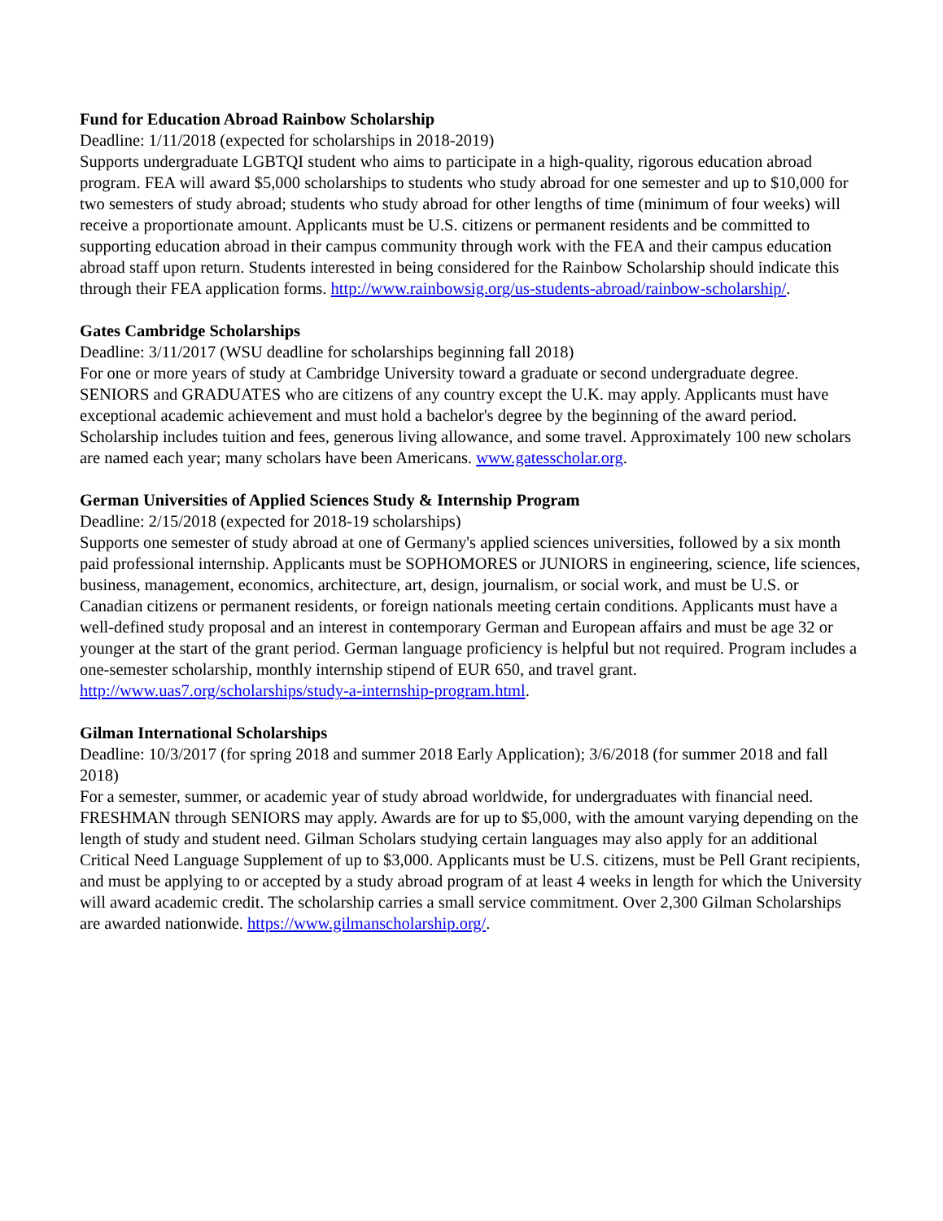Fund for Education Abroad Rainbow Scholarship
Deadline: 1/11/2018 (expected for scholarships in 2018-2019)
Supports undergraduate LGBTQI student who aims to participate in a high-quality, rigorous education abroad program. FEA will award $5,000 scholarships to students who study abroad for one semester and up to $10,000 for two semesters of study abroad; students who study abroad for other lengths of time (minimum of four weeks) will receive a proportionate amount. Applicants must be U.S. citizens or permanent residents and be committed to supporting education abroad in their campus community through work with the FEA and their campus education abroad staff upon return. Students interested in being considered for the Rainbow Scholarship should indicate this through their FEA application forms. http://www.rainbowsig.org/us-students-abroad/rainbow-scholarship/.
Gates Cambridge Scholarships
Deadline: 3/11/2017 (WSU deadline for scholarships beginning fall 2018)
For one or more years of study at Cambridge University toward a graduate or second undergraduate degree. SENIORS and GRADUATES who are citizens of any country except the U.K. may apply. Applicants must have exceptional academic achievement and must hold a bachelor's degree by the beginning of the award period. Scholarship includes tuition and fees, generous living allowance, and some travel. Approximately 100 new scholars are named each year; many scholars have been Americans. www.gatesscholar.org.
German Universities of Applied Sciences Study & Internship Program
Deadline: 2/15/2018 (expected for 2018-19 scholarships)
Supports one semester of study abroad at one of Germany's applied sciences universities, followed by a six month paid professional internship. Applicants must be SOPHOMORES or JUNIORS in engineering, science, life sciences, business, management, economics, architecture, art, design, journalism, or social work, and must be U.S. or Canadian citizens or permanent residents, or foreign nationals meeting certain conditions. Applicants must have a well-defined study proposal and an interest in contemporary German and European affairs and must be age 32 or younger at the start of the grant period. German language proficiency is helpful but not required. Program includes a one-semester scholarship, monthly internship stipend of EUR 650, and travel grant. http://www.uas7.org/scholarships/study-a-internship-program.html.
Gilman International Scholarships
Deadline: 10/3/2017 (for spring 2018 and summer 2018 Early Application); 3/6/2018 (for summer 2018 and fall 2018)
For a semester, summer, or academic year of study abroad worldwide, for undergraduates with financial need. FRESHMAN through SENIORS may apply. Awards are for up to $5,000, with the amount varying depending on the length of study and student need. Gilman Scholars studying certain languages may also apply for an additional Critical Need Language Supplement of up to $3,000. Applicants must be U.S. citizens, must be Pell Grant recipients, and must be applying to or accepted by a study abroad program of at least 4 weeks in length for which the University will award academic credit. The scholarship carries a small service commitment. Over 2,300 Gilman Scholarships are awarded nationwide. https://www.gilmanscholarship.org/.